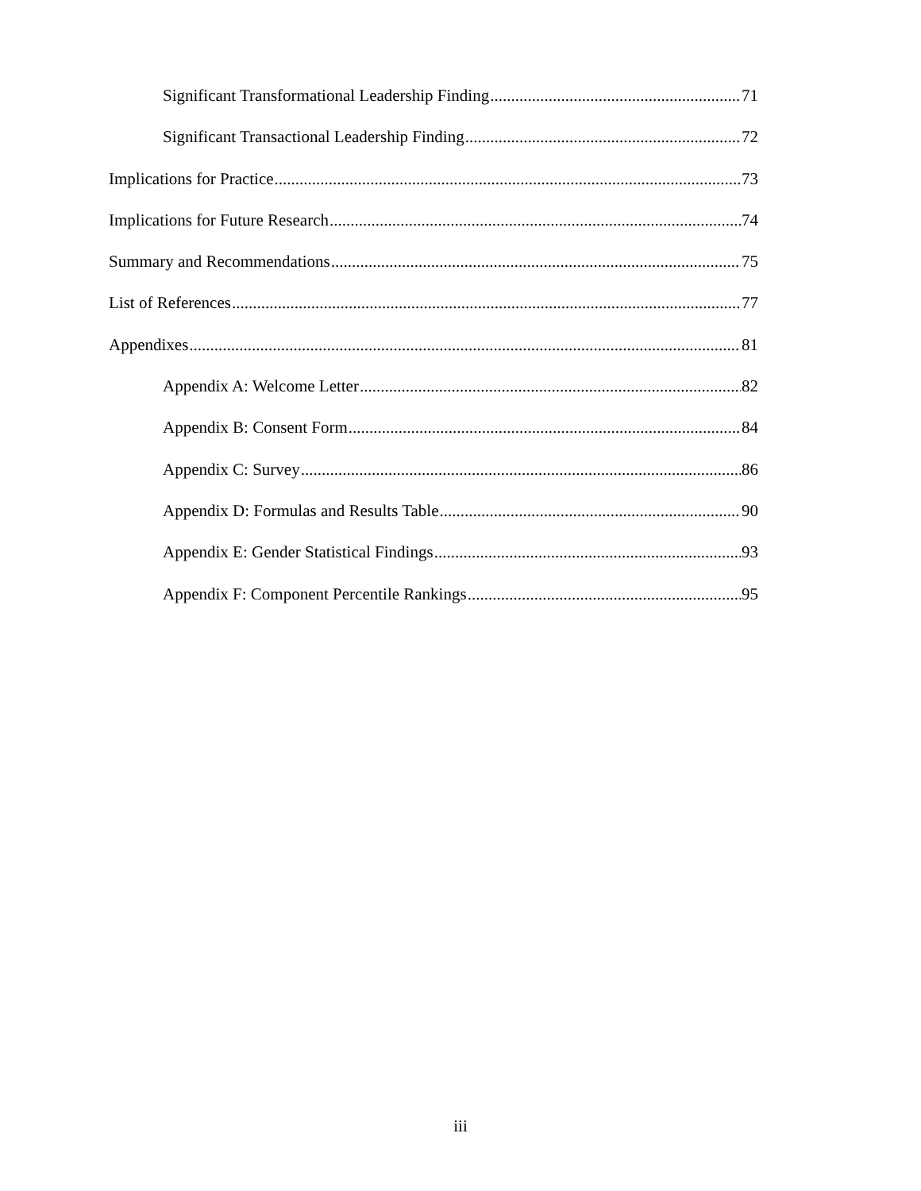Significant Transformational Leadership Finding 71
Significant Transactional Leadership Finding 72
Implications for Practice 73
Implications for Future Research 74
Summary and Recommendations 75
List of References 77
Appendixes 81
Appendix A: Welcome Letter 82
Appendix B: Consent Form 84
Appendix C: Survey 86
Appendix D: Formulas and Results Table 90
Appendix E: Gender Statistical Findings 93
Appendix F: Component Percentile Rankings 95
iii